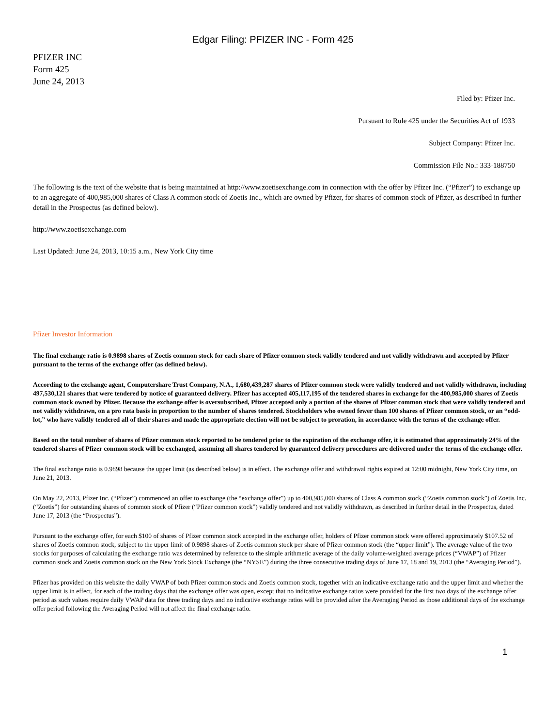Edgar Filing: PFIZER INC - Form 425
PFIZER INC
Form 425
June 24, 2013
Filed by: Pfizer Inc.
Pursuant to Rule 425 under the Securities Act of 1933
Subject Company: Pfizer Inc.
Commission File No.: 333-188750
The following is the text of the website that is being maintained at http://www.zoetisexchange.com in connection with the offer by Pfizer Inc. (“Pfizer”) to exchange up to an aggregate of 400,985,000 shares of Class A common stock of Zoetis Inc., which are owned by Pfizer, for shares of common stock of Pfizer, as described in further detail in the Prospectus (as defined below).
http://www.zoetisexchange.com
Last Updated: June 24, 2013, 10:15 a.m., New York City time
Pfizer Investor Information
The final exchange ratio is 0.9898 shares of Zoetis common stock for each share of Pfizer common stock validly tendered and not validly withdrawn and accepted by Pfizer pursuant to the terms of the exchange offer (as defined below).
According to the exchange agent, Computershare Trust Company, N.A., 1,680,439,287 shares of Pfizer common stock were validly tendered and not validly withdrawn, including 497,530,121 shares that were tendered by notice of guaranteed delivery. Pfizer has accepted 405,117,195 of the tendered shares in exchange for the 400,985,000 shares of Zoetis common stock owned by Pfizer. Because the exchange offer is oversubscribed, Pfizer accepted only a portion of the shares of Pfizer common stock that were validly tendered and not validly withdrawn, on a pro rata basis in proportion to the number of shares tendered. Stockholders who owned fewer than 100 shares of Pfizer common stock, or an “odd-lot,” who have validly tendered all of their shares and made the appropriate election will not be subject to proration, in accordance with the terms of the exchange offer.
Based on the total number of shares of Pfizer common stock reported to be tendered prior to the expiration of the exchange offer, it is estimated that approximately 24% of the tendered shares of Pfizer common stock will be exchanged, assuming all shares tendered by guaranteed delivery procedures are delivered under the terms of the exchange offer.
The final exchange ratio is 0.9898 because the upper limit (as described below) is in effect. The exchange offer and withdrawal rights expired at 12:00 midnight, New York City time, on June 21, 2013.
On May 22, 2013, Pfizer Inc. (“Pfizer”) commenced an offer to exchange (the “exchange offer”) up to 400,985,000 shares of Class A common stock (“Zoetis common stock”) of Zoetis Inc. (“Zoetis”) for outstanding shares of common stock of Pfizer (“Pfizer common stock”) validly tendered and not validly withdrawn, as described in further detail in the Prospectus, dated June 17, 2013 (the “Prospectus”).
Pursuant to the exchange offer, for each $100 of shares of Pfizer common stock accepted in the exchange offer, holders of Pfizer common stock were offered approximately $107.52 of shares of Zoetis common stock, subject to the upper limit of 0.9898 shares of Zoetis common stock per share of Pfizer common stock (the “upper limit”). The average value of the two stocks for purposes of calculating the exchange ratio was determined by reference to the simple arithmetic average of the daily volume-weighted average prices (“VWAP”) of Pfizer common stock and Zoetis common stock on the New York Stock Exchange (the “NYSE”) during the three consecutive trading days of June 17, 18 and 19, 2013 (the “Averaging Period”).
Pfizer has provided on this website the daily VWAP of both Pfizer common stock and Zoetis common stock, together with an indicative exchange ratio and the upper limit and whether the upper limit is in effect, for each of the trading days that the exchange offer was open, except that no indicative exchange ratios were provided for the first two days of the exchange offer period as such values require daily VWAP data for three trading days and no indicative exchange ratios will be provided after the Averaging Period as those additional days of the exchange offer period following the Averaging Period will not affect the final exchange ratio.
1